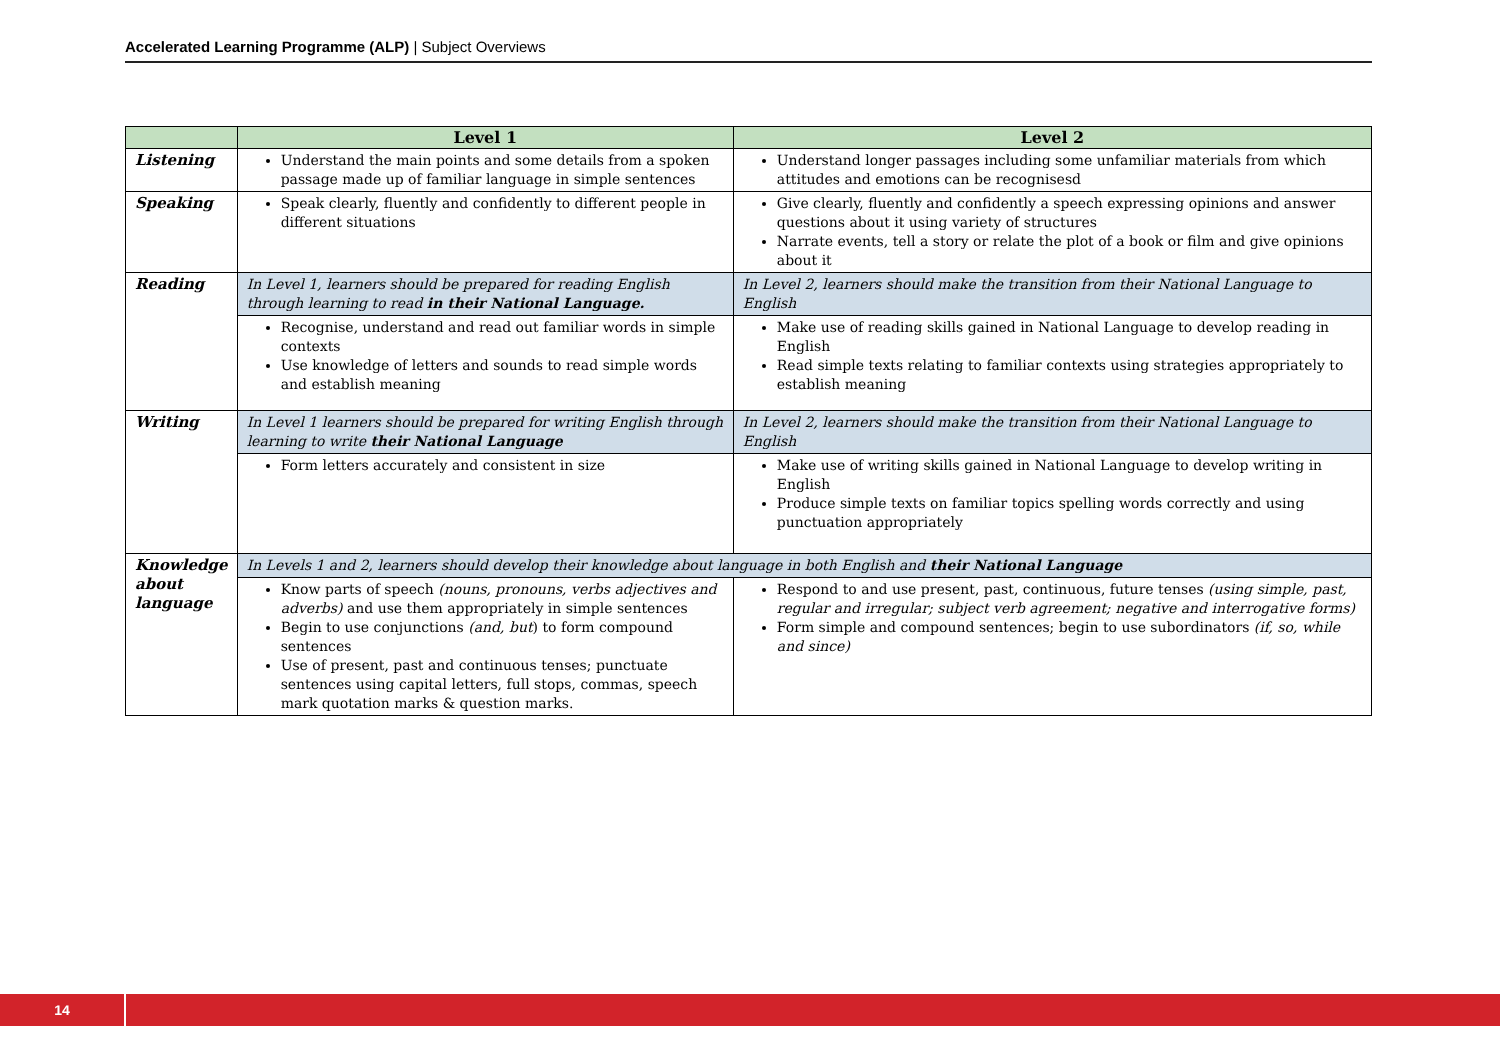Accelerated Learning Programme (ALP) | Subject Overviews
| | Level 1 | Level 2 | |
| --- | --- | --- | --- |
| Listening | Understand the main points and some details from a spoken passage made up of familiar language in simple sentences | Understand longer passages including some unfamiliar materials from which attitudes and emotions can be recognisesd | |
| Speaking | Speak clearly, fluently and confidently to different people in different situations | Give clearly, fluently and confidently a speech expressing opinions and answer questions about it using variety of structures Narrate events, tell a story or relate the plot of a book or film and give opinions about it | |
| Reading | In Level 1, learners should be prepared for reading English through learning to read in their National Language. | In Level 2, learners should make the transition from their National Language to English | |
| | Recognise, understand and read out familiar words in simple contexts Use knowledge of letters and sounds to read simple words and establish meaning | Make use of reading skills gained in National Language to develop reading in English Read simple texts relating to familiar contexts using strategies appropriately to establish meaning | |
| Writing | In Level 1 learners should be prepared for writing English through learning to write their National Language | In Level 2, learners should make the transition from their National Language to English | |
| | Form letters accurately and consistent in size | Make use of writing skills gained in National Language to develop writing in English Produce simple texts on familiar topics spelling words correctly and using punctuation appropriately | |
| Knowledge about language | In Levels 1 and 2, learners should develop their knowledge about language in both English and their National Language | | |
| | Know parts of speech (nouns, pronouns, verbs adjectives and adverbs) and use them appropriately in simple sentences Begin to use conjunctions (and, but ) to form compound sentences Use of present, past and continuous tenses; punctuate sentences using capital letters, full stops, commas, speech mark quotation marks & question marks. | | Respond to and use present, past, continuous, future tenses (using simple, past, regular and irregular; subject verb agreement; negative and interrogative forms) Form simple and compound sentences; begin to use subordinators (if, so, while and since) |
14